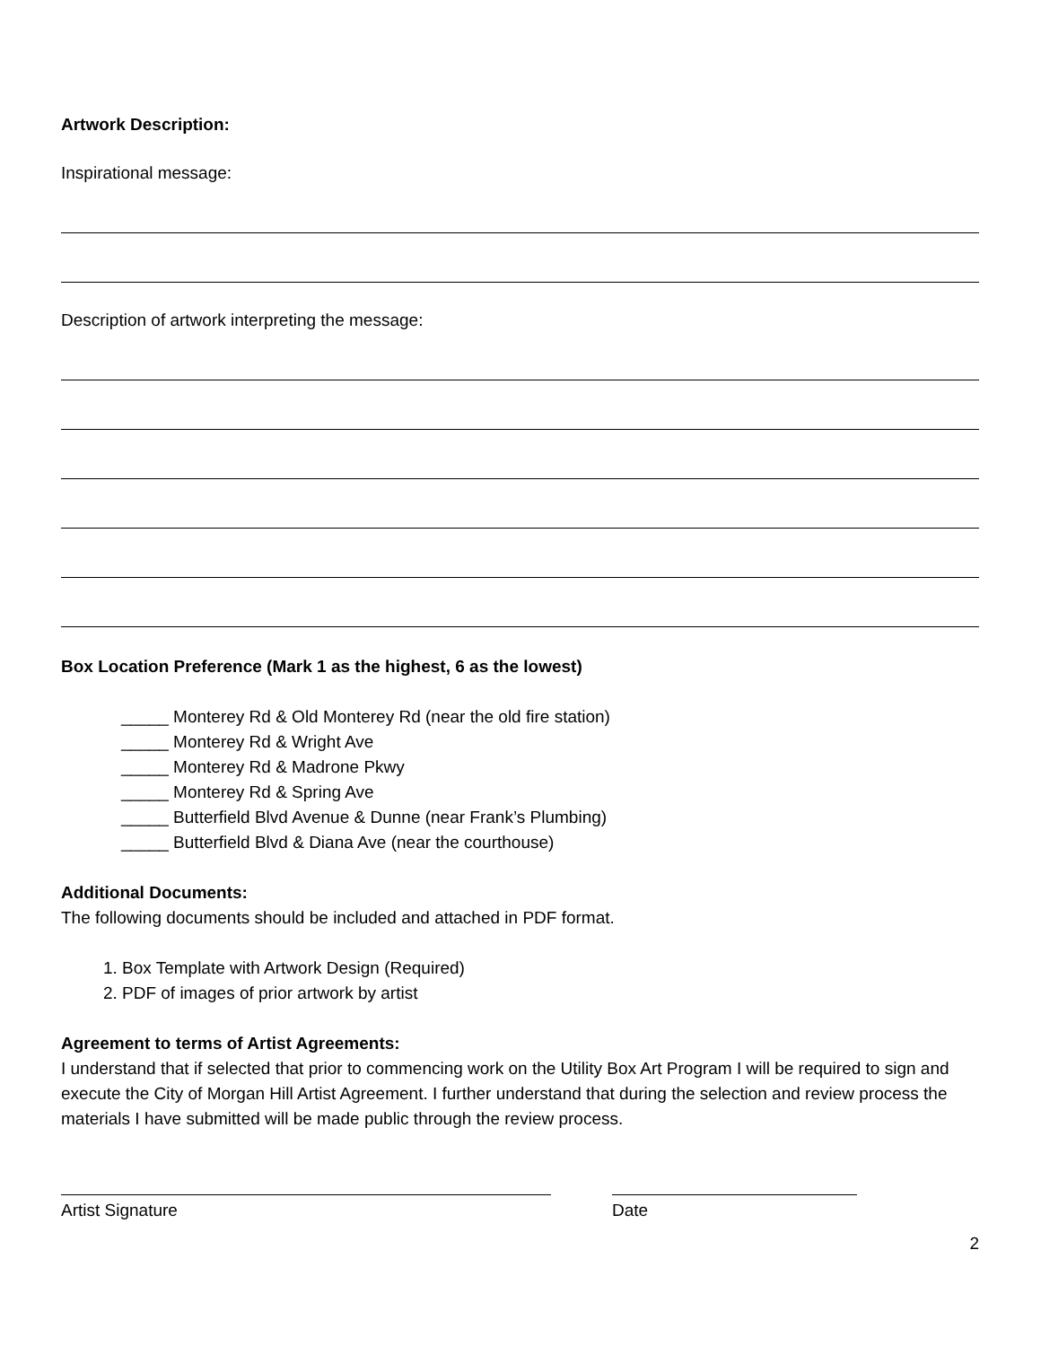Artwork Description:
Inspirational message:
Description of artwork interpreting the message:
Box Location Preference (Mark 1 as the highest, 6 as the lowest)
_____ Monterey Rd & Old Monterey Rd (near the old fire station)
_____ Monterey Rd & Wright Ave
_____ Monterey Rd & Madrone Pkwy
_____ Monterey Rd & Spring Ave
_____ Butterfield Blvd Avenue & Dunne (near Frank’s Plumbing)
_____ Butterfield Blvd & Diana Ave (near the courthouse)
Additional Documents:
The following documents should be included and attached in PDF format.
1. Box Template with Artwork Design (Required)
2. PDF of images of prior artwork by artist
Agreement to terms of Artist Agreements:
I understand that if selected that prior to commencing work on the Utility Box Art Program I will be required to sign and execute the City of Morgan Hill Artist Agreement. I further understand that during the selection and review process the materials I have submitted will be made public through the review process.
Artist Signature Date
2